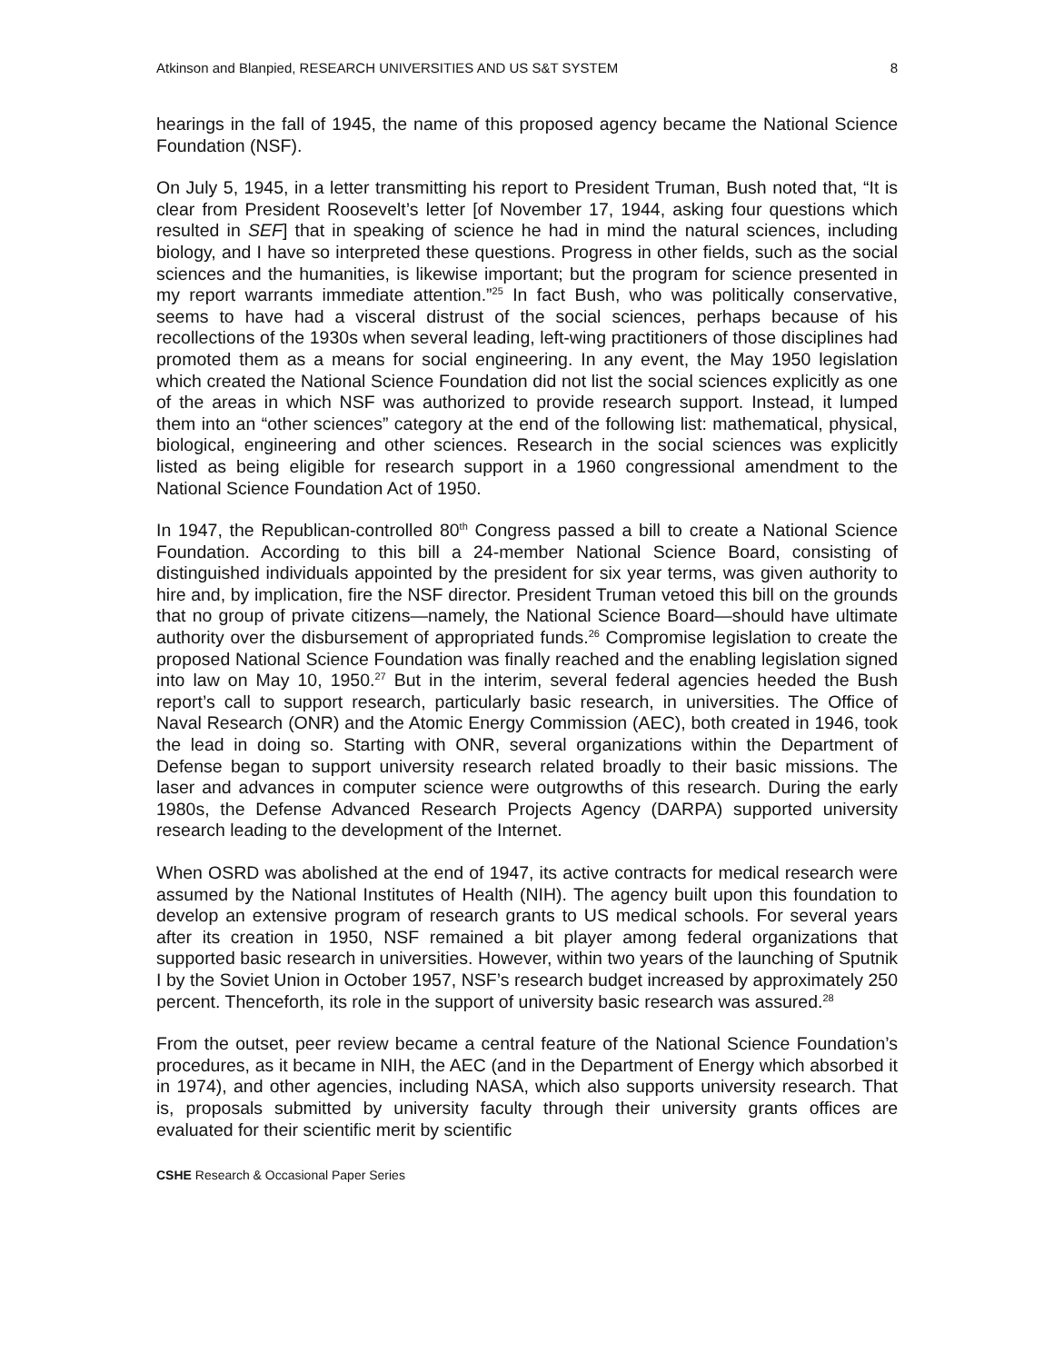Atkinson and Blanpied, RESEARCH UNIVERSITIES AND US S&T SYSTEM 8
hearings in the fall of 1945, the name of this proposed agency became the National Science Foundation (NSF).
On July 5, 1945, in a letter transmitting his report to President Truman, Bush noted that, “It is clear from President Roosevelt’s letter [of November 17, 1944, asking four questions which resulted in SEF] that in speaking of science he had in mind the natural sciences, including biology, and I have so interpreted these questions. Progress in other fields, such as the social sciences and the humanities, is likewise important; but the program for science presented in my report warrants immediate attention.”<sup>25</sup> In fact Bush, who was politically conservative, seems to have had a visceral distrust of the social sciences, perhaps because of his recollections of the 1930s when several leading, left-wing practitioners of those disciplines had promoted them as a means for social engineering. In any event, the May 1950 legislation which created the National Science Foundation did not list the social sciences explicitly as one of the areas in which NSF was authorized to provide research support. Instead, it lumped them into an “other sciences” category at the end of the following list: mathematical, physical, biological, engineering and other sciences. Research in the social sciences was explicitly listed as being eligible for research support in a 1960 congressional amendment to the National Science Foundation Act of 1950.
In 1947, the Republican-controlled 80<sup>th</sup> Congress passed a bill to create a National Science Foundation. According to this bill a 24-member National Science Board, consisting of distinguished individuals appointed by the president for six year terms, was given authority to hire and, by implication, fire the NSF director. President Truman vetoed this bill on the grounds that no group of private citizens—namely, the National Science Board—should have ultimate authority over the disbursement of appropriated funds.<sup>26</sup> Compromise legislation to create the proposed National Science Foundation was finally reached and the enabling legislation signed into law on May 10, 1950.<sup>27</sup> But in the interim, several federal agencies heeded the Bush report’s call to support research, particularly basic research, in universities. The Office of Naval Research (ONR) and the Atomic Energy Commission (AEC), both created in 1946, took the lead in doing so. Starting with ONR, several organizations within the Department of Defense began to support university research related broadly to their basic missions. The laser and advances in computer science were outgrowths of this research. During the early 1980s, the Defense Advanced Research Projects Agency (DARPA) supported university research leading to the development of the Internet.
When OSRD was abolished at the end of 1947, its active contracts for medical research were assumed by the National Institutes of Health (NIH). The agency built upon this foundation to develop an extensive program of research grants to US medical schools. For several years after its creation in 1950, NSF remained a bit player among federal organizations that supported basic research in universities. However, within two years of the launching of Sputnik I by the Soviet Union in October 1957, NSF’s research budget increased by approximately 250 percent. Thenceforth, its role in the support of university basic research was assured.<sup>28</sup>
From the outset, peer review became a central feature of the National Science Foundation’s procedures, as it became in NIH, the AEC (and in the Department of Energy which absorbed it in 1974), and other agencies, including NASA, which also supports university research. That is, proposals submitted by university faculty through their university grants offices are evaluated for their scientific merit by scientific
CSHE Research & Occasional Paper Series